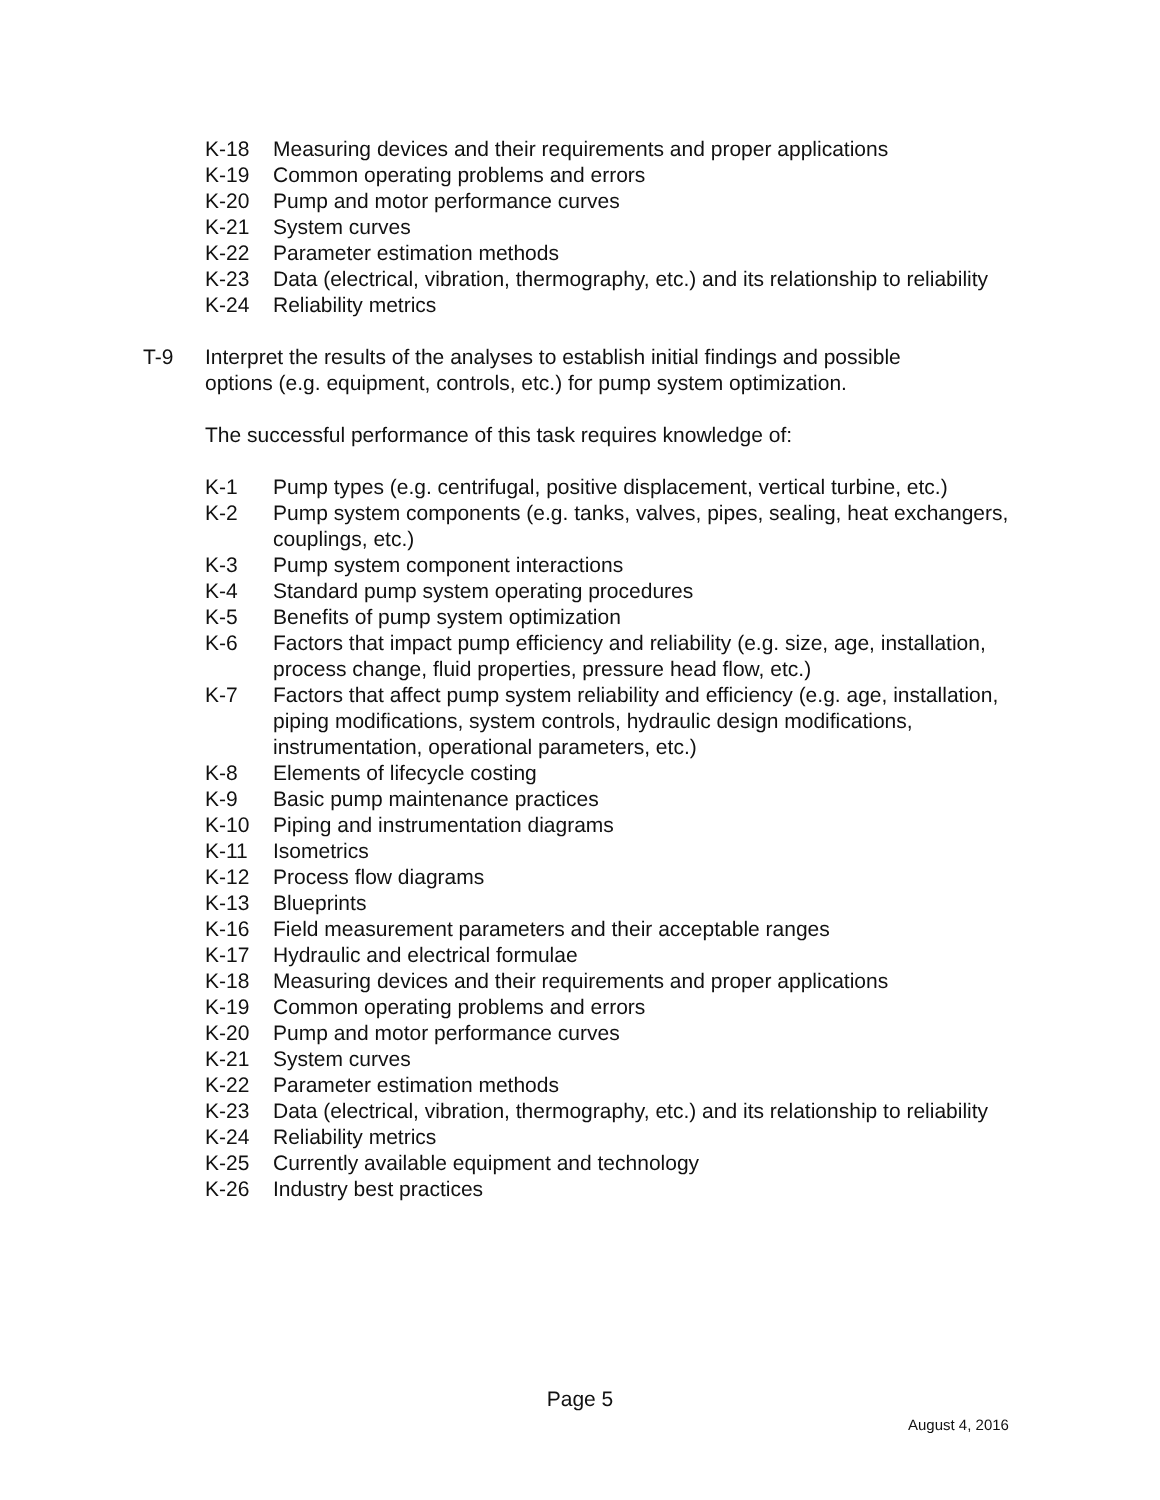K-18 Measuring devices and their requirements and proper applications
K-19 Common operating problems and errors
K-20 Pump and motor performance curves
K-21 System curves
K-22 Parameter estimation methods
K-23 Data (electrical, vibration, thermography, etc.) and its relationship to reliability
K-24 Reliability metrics
T-9 Interpret the results of the analyses to establish initial findings and possible options (e.g. equipment, controls, etc.) for pump system optimization.
The successful performance of this task requires knowledge of:
K-1 Pump types (e.g. centrifugal, positive displacement, vertical turbine, etc.)
K-2 Pump system components (e.g. tanks, valves, pipes, sealing, heat exchangers, couplings, etc.)
K-3 Pump system component interactions
K-4 Standard pump system operating procedures
K-5 Benefits of pump system optimization
K-6 Factors that impact pump efficiency and reliability (e.g. size, age, installation, process change, fluid properties, pressure head flow, etc.)
K-7 Factors that affect pump system reliability and efficiency (e.g. age, installation, piping modifications, system controls, hydraulic design modifications, instrumentation, operational parameters, etc.)
K-8 Elements of lifecycle costing
K-9 Basic pump maintenance practices
K-10 Piping and instrumentation diagrams
K-11 Isometrics
K-12 Process flow diagrams
K-13 Blueprints
K-16 Field measurement parameters and their acceptable ranges
K-17 Hydraulic and electrical formulae
K-18 Measuring devices and their requirements and proper applications
K-19 Common operating problems and errors
K-20 Pump and motor performance curves
K-21 System curves
K-22 Parameter estimation methods
K-23 Data (electrical, vibration, thermography, etc.) and its relationship to reliability
K-24 Reliability metrics
K-25 Currently available equipment and technology
K-26 Industry best practices
Page 5
August 4, 2016